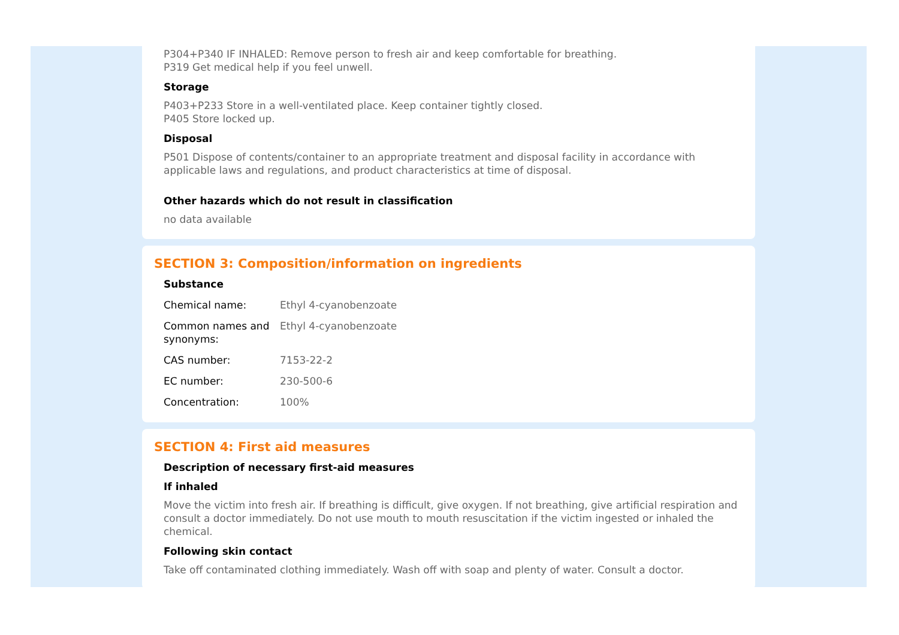P304+P340 IF INHALED: Remove person to fresh air and keep comfortable for breathing.
P319 Get medical help if you feel unwell.
Storage
P403+P233 Store in a well-ventilated place. Keep container tightly closed.
P405 Store locked up.
Disposal
P501 Dispose of contents/container to an appropriate treatment and disposal facility in accordance with applicable laws and regulations, and product characteristics at time of disposal.
Other hazards which do not result in classification
no data available
SECTION 3: Composition/information on ingredients
Substance
| Chemical name: | Ethyl 4-cyanobenzoate |
| Common names and synonyms: | Ethyl 4-cyanobenzoate |
| CAS number: | 7153-22-2 |
| EC number: | 230-500-6 |
| Concentration: | 100% |
SECTION 4: First aid measures
Description of necessary first-aid measures
If inhaled
Move the victim into fresh air. If breathing is difficult, give oxygen. If not breathing, give artificial respiration and consult a doctor immediately. Do not use mouth to mouth resuscitation if the victim ingested or inhaled the chemical.
Following skin contact
Take off contaminated clothing immediately. Wash off with soap and plenty of water. Consult a doctor.